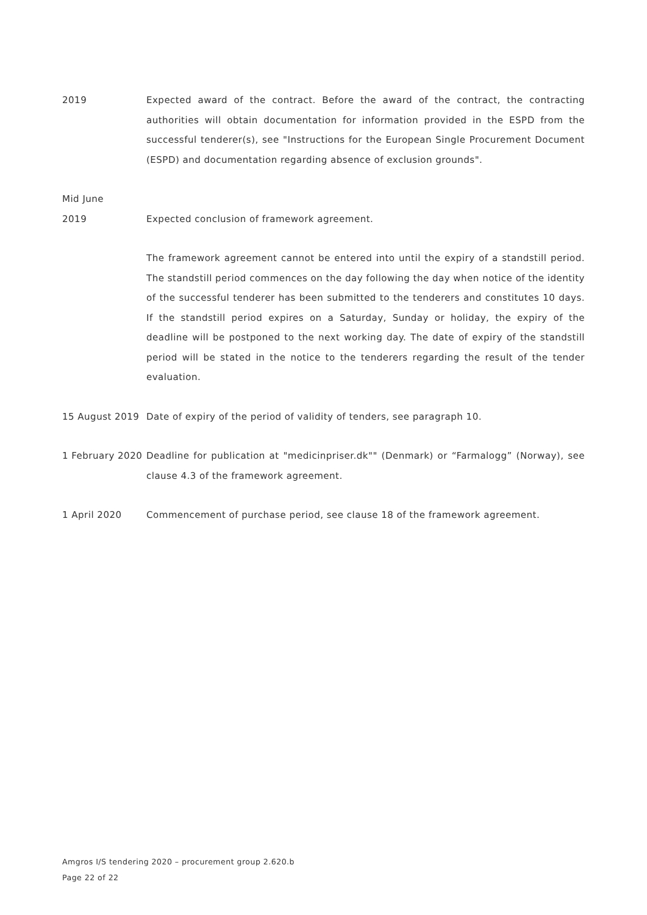2019 Expected award of the contract. Before the award of the contract, the contracting authorities will obtain documentation for information provided in the ESPD from the successful tenderer(s), see "Instructions for the European Single Procurement Document (ESPD) and documentation regarding absence of exclusion grounds".
Mid June
2019 Expected conclusion of framework agreement.
The framework agreement cannot be entered into until the expiry of a standstill period. The standstill period commences on the day following the day when notice of the identity of the successful tenderer has been submitted to the tenderers and constitutes 10 days. If the standstill period expires on a Saturday, Sunday or holiday, the expiry of the deadline will be postponed to the next working day. The date of expiry of the standstill period will be stated in the notice to the tenderers regarding the result of the tender evaluation.
15 August 2019 Date of expiry of the period of validity of tenders, see paragraph 10.
1 February 2020
Deadline for publication at "medicinpriser.dk"" (Denmark) or “Farmalogg” (Norway), see clause 4.3 of the framework agreement.
1 April 2020 Commencement of purchase period, see clause 18 of the framework agreement.
Amgros I/S tendering 2020 – procurement group 2.620.b
Page 22 of 22